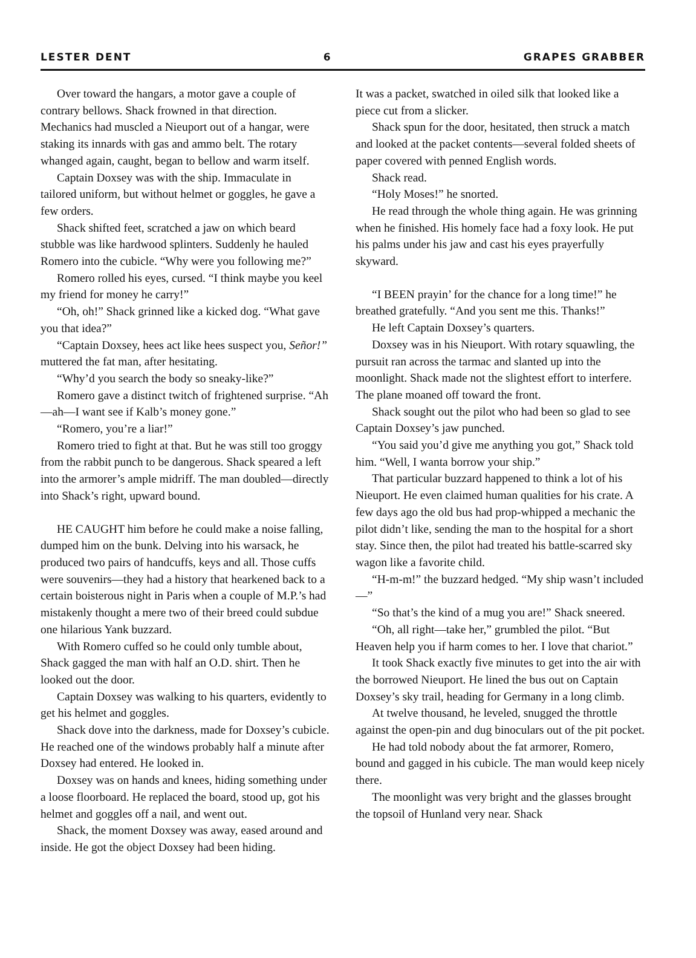LESTER DENT 6 GRAPES GRABBER
Over toward the hangars, a motor gave a couple of contrary bellows. Shack frowned in that direction. Mechanics had muscled a Nieuport out of a hangar, were staking its innards with gas and ammo belt. The rotary whanged again, caught, began to bellow and warm itself.
Captain Doxsey was with the ship. Immaculate in tailored uniform, but without helmet or goggles, he gave a few orders.
Shack shifted feet, scratched a jaw on which beard stubble was like hardwood splinters. Suddenly he hauled Romero into the cubicle. “Why were you following me?”
Romero rolled his eyes, cursed. “I think maybe you keel my friend for money he carry!”
“Oh, oh!” Shack grinned like a kicked dog. “What gave you that idea?”
“Captain Doxsey, hees act like hees suspect you, Señor!” muttered the fat man, after hesitating.
“Why’d you search the body so sneaky-like?”
Romero gave a distinct twitch of frightened surprise. “Ah—ah—I want see if Kalb’s money gone.”
“Romero, you’re a liar!”
Romero tried to fight at that. But he was still too groggy from the rabbit punch to be dangerous. Shack speared a left into the armorer’s ample midriff. The man doubled—directly into Shack’s right, upward bound.
HE CAUGHT him before he could make a noise falling, dumped him on the bunk. Delving into his warsack, he produced two pairs of handcuffs, keys and all. Those cuffs were souvenirs—they had a history that hearkened back to a certain boisterous night in Paris when a couple of M.P.’s had mistakenly thought a mere two of their breed could subdue one hilarious Yank buzzard.
With Romero cuffed so he could only tumble about, Shack gagged the man with half an O.D. shirt. Then he looked out the door.
Captain Doxsey was walking to his quarters, evidently to get his helmet and goggles.
Shack dove into the darkness, made for Doxsey’s cubicle. He reached one of the windows probably half a minute after Doxsey had entered. He looked in.
Doxsey was on hands and knees, hiding something under a loose floorboard. He replaced the board, stood up, got his helmet and goggles off a nail, and went out.
Shack, the moment Doxsey was away, eased around and inside. He got the object Doxsey had been hiding.
It was a packet, swatched in oiled silk that looked like a piece cut from a slicker.
Shack spun for the door, hesitated, then struck a match and looked at the packet contents—several folded sheets of paper covered with penned English words.
Shack read.
“Holy Moses!” he snorted.
He read through the whole thing again. He was grinning when he finished. His homely face had a foxy look. He put his palms under his jaw and cast his eyes prayerfully skyward.
“I BEEN prayin’ for the chance for a long time!” he breathed gratefully. “And you sent me this. Thanks!”
He left Captain Doxsey’s quarters.
Doxsey was in his Nieuport. With rotary squawling, the pursuit ran across the tarmac and slanted up into the moonlight. Shack made not the slightest effort to interfere. The plane moaned off toward the front.
Shack sought out the pilot who had been so glad to see Captain Doxsey’s jaw punched.
“You said you’d give me anything you got,” Shack told him. “Well, I wanta borrow your ship.”
That particular buzzard happened to think a lot of his Nieuport. He even claimed human qualities for his crate. A few days ago the old bus had prop-whipped a mechanic the pilot didn’t like, sending the man to the hospital for a short stay. Since then, the pilot had treated his battle-scarred sky wagon like a favorite child.
“H-m-m!” the buzzard hedged. “My ship wasn’t included—”
“So that’s the kind of a mug you are!” Shack sneered.
“Oh, all right—take her,” grumbled the pilot. “But Heaven help you if harm comes to her. I love that chariot.”
It took Shack exactly five minutes to get into the air with the borrowed Nieuport. He lined the bus out on Captain Doxsey’s sky trail, heading for Germany in a long climb.
At twelve thousand, he leveled, snugged the throttle against the open-pin and dug binoculars out of the pit pocket.
He had told nobody about the fat armorer, Romero, bound and gagged in his cubicle. The man would keep nicely there.
The moonlight was very bright and the glasses brought the topsoil of Hunland very near. Shack